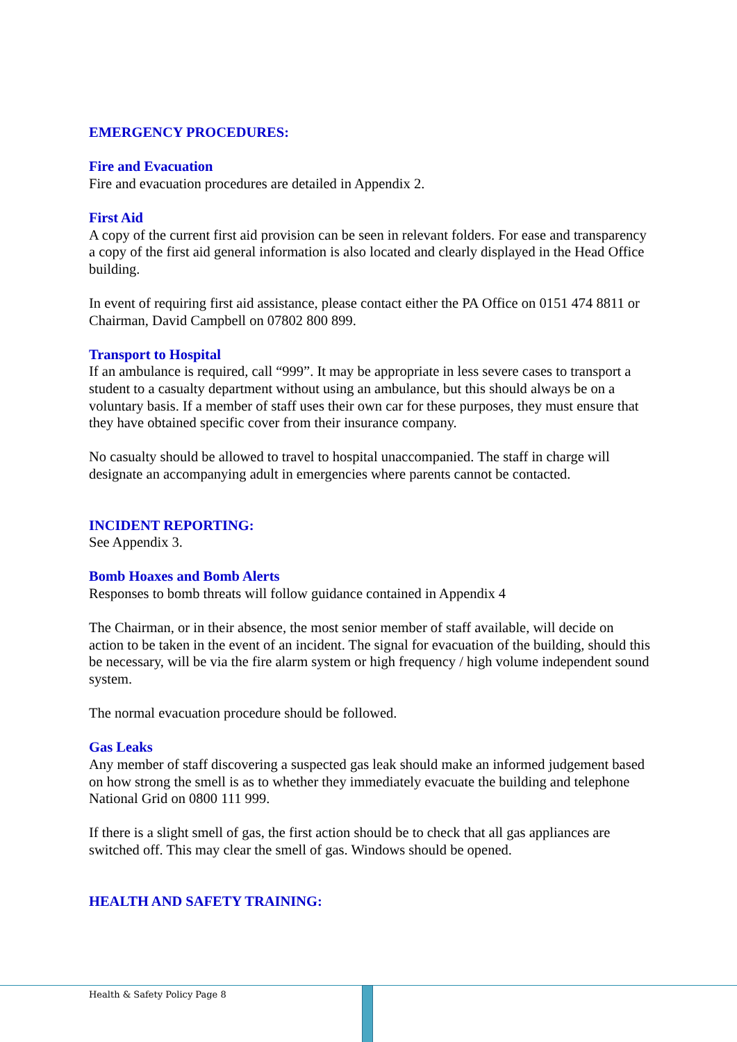EMERGENCY PROCEDURES:
Fire and Evacuation
Fire and evacuation procedures are detailed in Appendix 2.
First Aid
A copy of the current first aid provision can be seen in relevant folders. For ease and transparency a copy of the first aid general information is also located and clearly displayed in the Head Office building.
In event of requiring first aid assistance, please contact either the PA Office on 0151 474 8811 or Chairman, David Campbell on 07802 800 899.
Transport to Hospital
If an ambulance is required, call “999”. It may be appropriate in less severe cases to transport a student to a casualty department without using an ambulance, but this should always be on a voluntary basis. If a member of staff uses their own car for these purposes, they must ensure that they have obtained specific cover from their insurance company.
No casualty should be allowed to travel to hospital unaccompanied. The staff in charge will designate an accompanying adult in emergencies where parents cannot be contacted.
INCIDENT REPORTING:
See Appendix 3.
Bomb Hoaxes and Bomb Alerts
Responses to bomb threats will follow guidance contained in Appendix 4
The Chairman, or in their absence, the most senior member of staff available, will decide on action to be taken in the event of an incident. The signal for evacuation of the building, should this be necessary, will be via the fire alarm system or high frequency / high volume independent sound system.
The normal evacuation procedure should be followed.
Gas Leaks
Any member of staff discovering a suspected gas leak should make an informed judgement based on how strong the smell is as to whether they immediately evacuate the building and telephone National Grid on 0800 111 999.
If there is a slight smell of gas, the first action should be to check that all gas appliances are switched off. This may clear the smell of gas. Windows should be opened.
HEALTH AND SAFETY TRAINING:
Health & Safety Policy Page 8